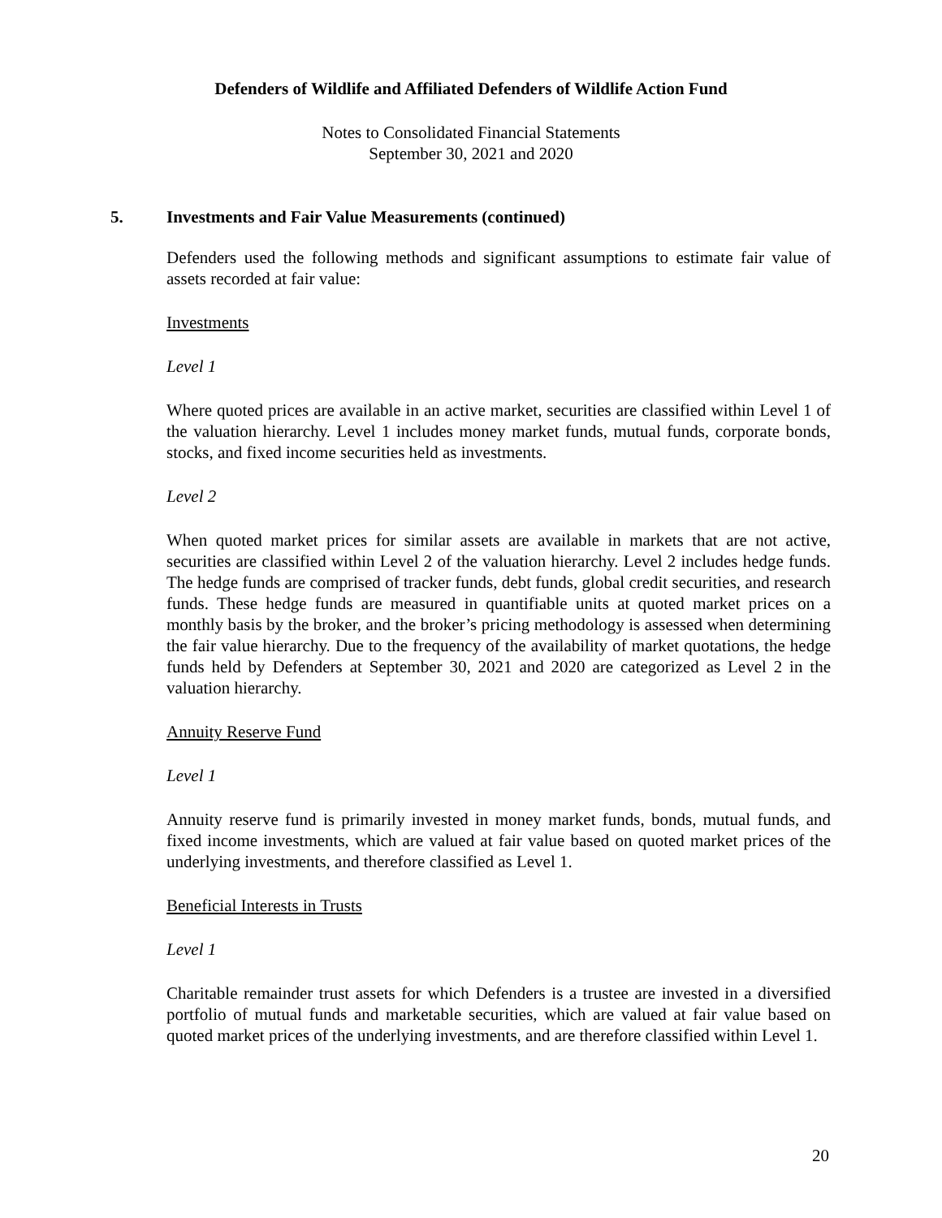Defenders of Wildlife and Affiliated Defenders of Wildlife Action Fund
Notes to Consolidated Financial Statements
September 30, 2021 and 2020
5. Investments and Fair Value Measurements (continued)
Defenders used the following methods and significant assumptions to estimate fair value of assets recorded at fair value:
Investments
Level 1
Where quoted prices are available in an active market, securities are classified within Level 1 of the valuation hierarchy. Level 1 includes money market funds, mutual funds, corporate bonds, stocks, and fixed income securities held as investments.
Level 2
When quoted market prices for similar assets are available in markets that are not active, securities are classified within Level 2 of the valuation hierarchy. Level 2 includes hedge funds. The hedge funds are comprised of tracker funds, debt funds, global credit securities, and research funds. These hedge funds are measured in quantifiable units at quoted market prices on a monthly basis by the broker, and the broker’s pricing methodology is assessed when determining the fair value hierarchy. Due to the frequency of the availability of market quotations, the hedge funds held by Defenders at September 30, 2021 and 2020 are categorized as Level 2 in the valuation hierarchy.
Annuity Reserve Fund
Level 1
Annuity reserve fund is primarily invested in money market funds, bonds, mutual funds, and fixed income investments, which are valued at fair value based on quoted market prices of the underlying investments, and therefore classified as Level 1.
Beneficial Interests in Trusts
Level 1
Charitable remainder trust assets for which Defenders is a trustee are invested in a diversified portfolio of mutual funds and marketable securities, which are valued at fair value based on quoted market prices of the underlying investments, and are therefore classified within Level 1.
20